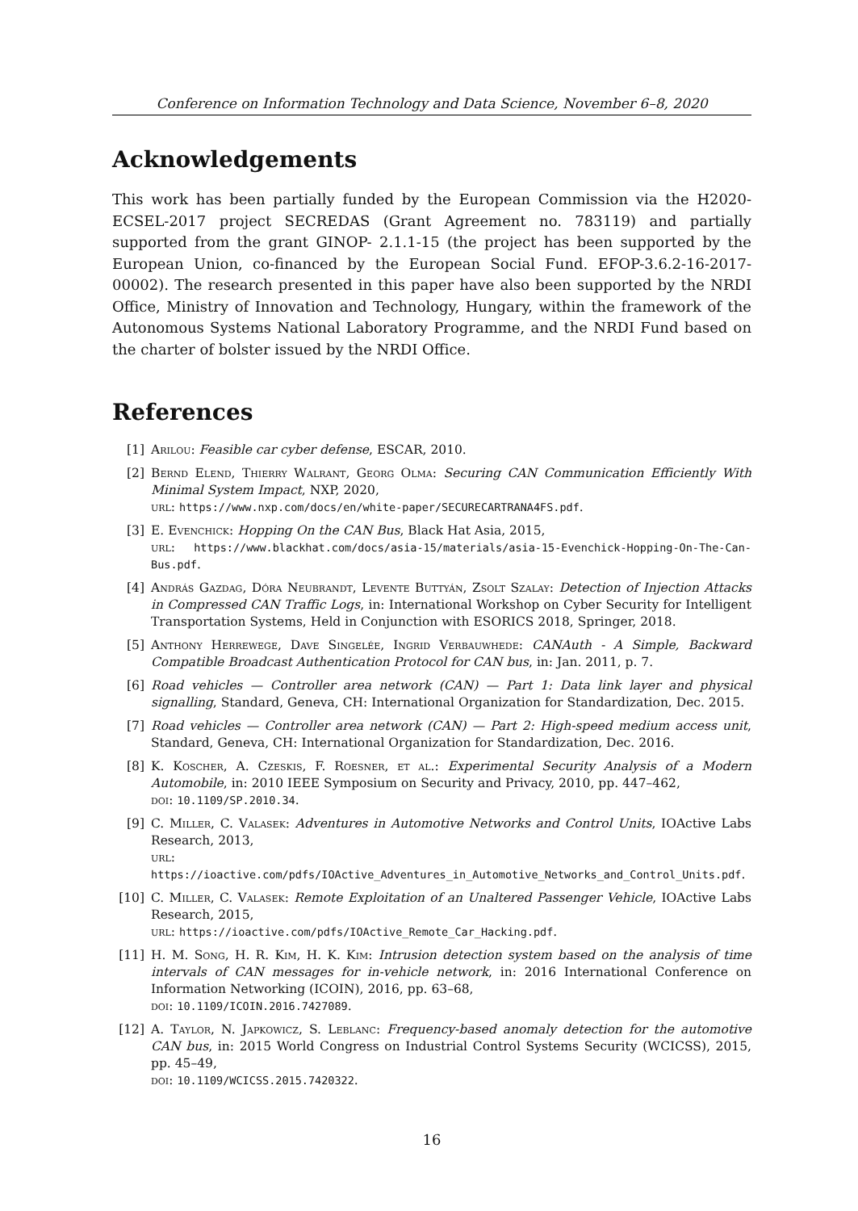Conference on Information Technology and Data Science, November 6–8, 2020
Acknowledgements
This work has been partially funded by the European Commission via the H2020-ECSEL-2017 project SECREDAS (Grant Agreement no. 783119) and partially supported from the grant GINOP- 2.1.1-15 (the project has been supported by the European Union, co-financed by the European Social Fund. EFOP-3.6.2-16-2017-00002). The research presented in this paper have also been supported by the NRDI Office, Ministry of Innovation and Technology, Hungary, within the framework of the Autonomous Systems National Laboratory Programme, and the NRDI Fund based on the charter of bolster issued by the NRDI Office.
References
[1] Arilou: Feasible car cyber defense, ESCAR, 2010.
[2] Bernd Elend, Thierry Walrant, Georg Olma: Securing CAN Communication Efficiently With Minimal System Impact, NXP, 2020,
url: https://www.nxp.com/docs/en/white-paper/SECURECARTRANA4FS.pdf.
[3] E. Evenchick: Hopping On the CAN Bus, Black Hat Asia, 2015,
url: https://www.blackhat.com/docs/asia-15/materials/asia-15-Evenchick-Hopping-On-The-Can-Bus.pdf.
[4] András Gazdag, Dóra Neubrandt, Levente Buttyán, Zsolt Szalay: Detection of Injection Attacks in Compressed CAN Traffic Logs, in: International Workshop on Cyber Security for Intelligent Transportation Systems, Held in Conjunction with ESORICS 2018, Springer, 2018.
[5] Anthony Herrewege, Dave Singelée, Ingrid Verbauwhede: CANAuth - A Simple, Backward Compatible Broadcast Authentication Protocol for CAN bus, in: Jan. 2011, p. 7.
[6] Road vehicles — Controller area network (CAN) — Part 1: Data link layer and physical signalling, Standard, Geneva, CH: International Organization for Standardization, Dec. 2015.
[7] Road vehicles — Controller area network (CAN) — Part 2: High-speed medium access unit, Standard, Geneva, CH: International Organization for Standardization, Dec. 2016.
[8] K. Koscher, A. Czeskis, F. Roesner, et al.: Experimental Security Analysis of a Modern Automobile, in: 2010 IEEE Symposium on Security and Privacy, 2010, pp. 447–462,
doi: 10.1109/SP.2010.34.
[9] C. Miller, C. Valasek: Adventures in Automotive Networks and Control Units, IOActive Labs Research, 2013,
url: https://ioactive.com/pdfs/IOActive_Adventures_in_Automotive_Networks_and_Control_Units.pdf.
[10] C. Miller, C. Valasek: Remote Exploitation of an Unaltered Passenger Vehicle, IOActive Labs Research, 2015,
url: https://ioactive.com/pdfs/IOActive_Remote_Car_Hacking.pdf.
[11] H. M. Song, H. R. Kim, H. K. Kim: Intrusion detection system based on the analysis of time intervals of CAN messages for in-vehicle network, in: 2016 International Conference on Information Networking (ICOIN), 2016, pp. 63–68,
doi: 10.1109/ICOIN.2016.7427089.
[12] A. Taylor, N. Japkowicz, S. Leblanc: Frequency-based anomaly detection for the automotive CAN bus, in: 2015 World Congress on Industrial Control Systems Security (WCICSS), 2015, pp. 45–49,
doi: 10.1109/WCICSS.2015.7420322.
16